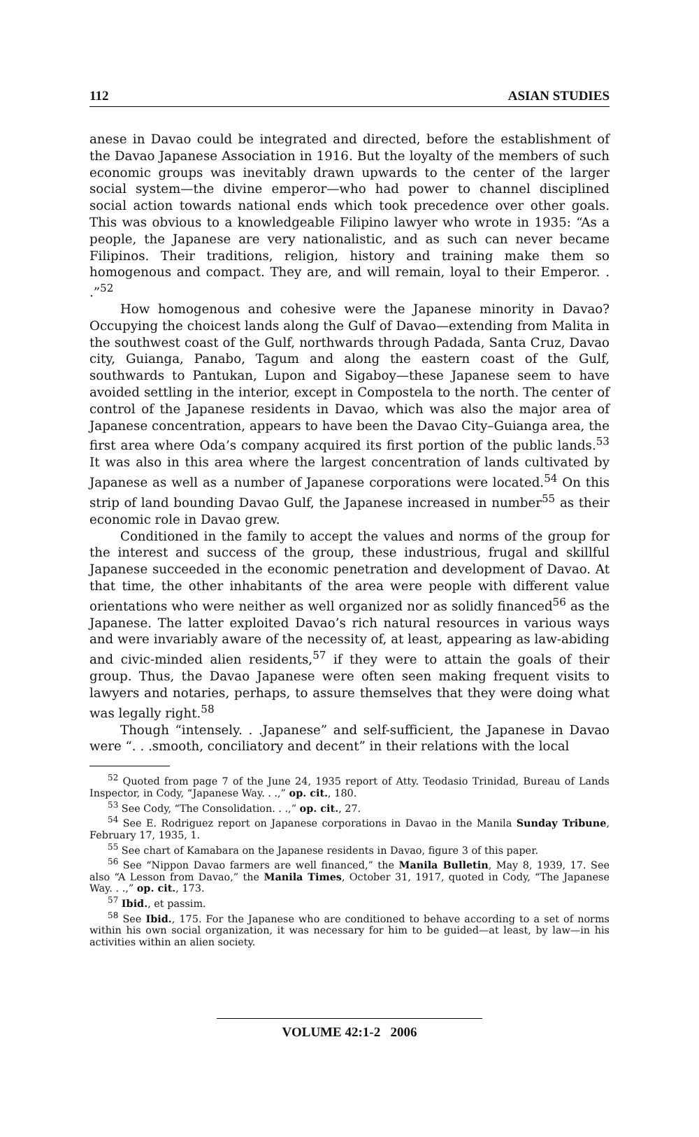112 ASIAN STUDIES
anese in Davao could be integrated and directed, before the establishment of the Davao Japanese Association in 1916. But the loyalty of the members of such economic groups was inevitably drawn upwards to the center of the larger social system—the divine emperor—who had power to channel disciplined social action towards national ends which took precedence over other goals. This was obvious to a knowledgeable Filipino lawyer who wrote in 1935: “As a people, the Japanese are very nationalistic, and as such can never became Filipinos. Their traditions, religion, history and training make them so homogenous and compact. They are, and will remain, loyal to their Emperor. . .”<sup>52</sup>
How homogenous and cohesive were the Japanese minority in Davao? Occupying the choicest lands along the Gulf of Davao—extending from Malita in the southwest coast of the Gulf, northwards through Padada, Santa Cruz, Davao city, Guianga, Panabo, Tagum and along the eastern coast of the Gulf, southwards to Pantukan, Lupon and Sigaboy—these Japanese seem to have avoided settling in the interior, except in Compostela to the north. The center of control of the Japanese residents in Davao, which was also the major area of Japanese concentration, appears to have been the Davao City–Guianga area, the first area where Oda’s company acquired its first portion of the public lands.<sup>53</sup> It was also in this area where the largest concentration of lands cultivated by Japanese as well as a number of Japanese corporations were located.<sup>54</sup> On this strip of land bounding Davao Gulf, the Japanese increased in number<sup>55</sup> as their economic role in Davao grew.
Conditioned in the family to accept the values and norms of the group for the interest and success of the group, these industrious, frugal and skillful Japanese succeeded in the economic penetration and development of Davao. At that time, the other inhabitants of the area were people with different value orientations who were neither as well organized nor as solidly financed<sup>56</sup> as the Japanese. The latter exploited Davao’s rich natural resources in various ways and were invariably aware of the necessity of, at least, appearing as law-abiding and civic-minded alien residents,<sup>57</sup> if they were to attain the goals of their group. Thus, the Davao Japanese were often seen making frequent visits to lawyers and notaries, perhaps, to assure themselves that they were doing what was legally right.<sup>58</sup>
Though “intensely. . .Japanese” and self-sufficient, the Japanese in Davao were “. . .smooth, conciliatory and decent” in their relations with the local
<sup>52</sup> Quoted from page 7 of the June 24, 1935 report of Atty. Teodasio Trinidad, Bureau of Lands Inspector, in Cody, “Japanese Way. . .,” op. cit., 180.
<sup>53</sup> See Cody, “The Consolidation. . .,” op. cit., 27.
<sup>54</sup> See E. Rodriguez report on Japanese corporations in Davao in the Manila Sunday Tribune, February 17, 1935, 1.
<sup>55</sup> See chart of Kamabara on the Japanese residents in Davao, figure 3 of this paper.
<sup>56</sup> See “Nippon Davao farmers are well financed,” the Manila Bulletin, May 8, 1939, 17. See also “A Lesson from Davao,” the Manila Times, October 31, 1917, quoted in Cody, “The Japanese Way. . .,” op. cit., 173.
<sup>57</sup> Ibid., et passim.
<sup>58</sup> See Ibid., 175. For the Japanese who are conditioned to behave according to a set of norms within his own social organization, it was necessary for him to be guided—at least, by law—in his activities within an alien society.
VOLUME 42:1-2 2006